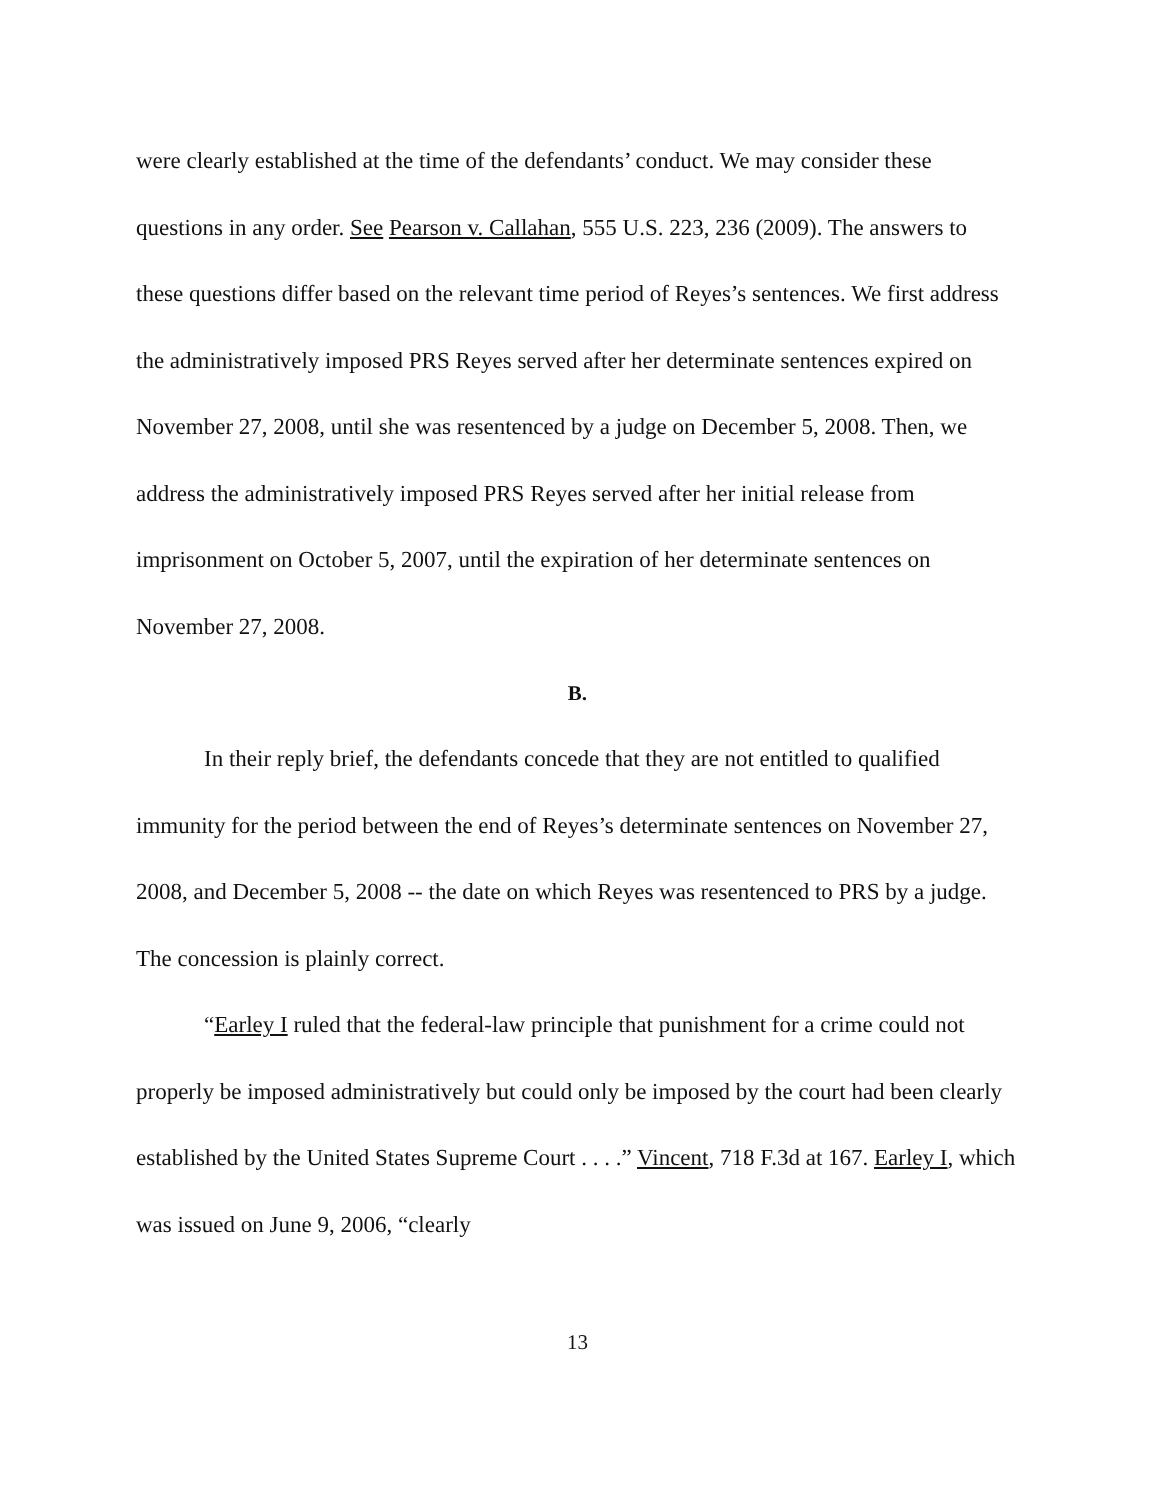were clearly established at the time of the defendants’ conduct. We may consider these questions in any order. See Pearson v. Callahan, 555 U.S. 223, 236 (2009). The answers to these questions differ based on the relevant time period of Reyes’s sentences. We first address the administratively imposed PRS Reyes served after her determinate sentences expired on November 27, 2008, until she was resentenced by a judge on December 5, 2008. Then, we address the administratively imposed PRS Reyes served after her initial release from imprisonment on October 5, 2007, until the expiration of her determinate sentences on November 27, 2008.
B.
In their reply brief, the defendants concede that they are not entitled to qualified immunity for the period between the end of Reyes’s determinate sentences on November 27, 2008, and December 5, 2008 -- the date on which Reyes was resentenced to PRS by a judge. The concession is plainly correct.
“Earley I ruled that the federal-law principle that punishment for a crime could not properly be imposed administratively but could only be imposed by the court had been clearly established by the United States Supreme Court . . . .” Vincent, 718 F.3d at 167. Earley I, which was issued on June 9, 2006, “clearly
13